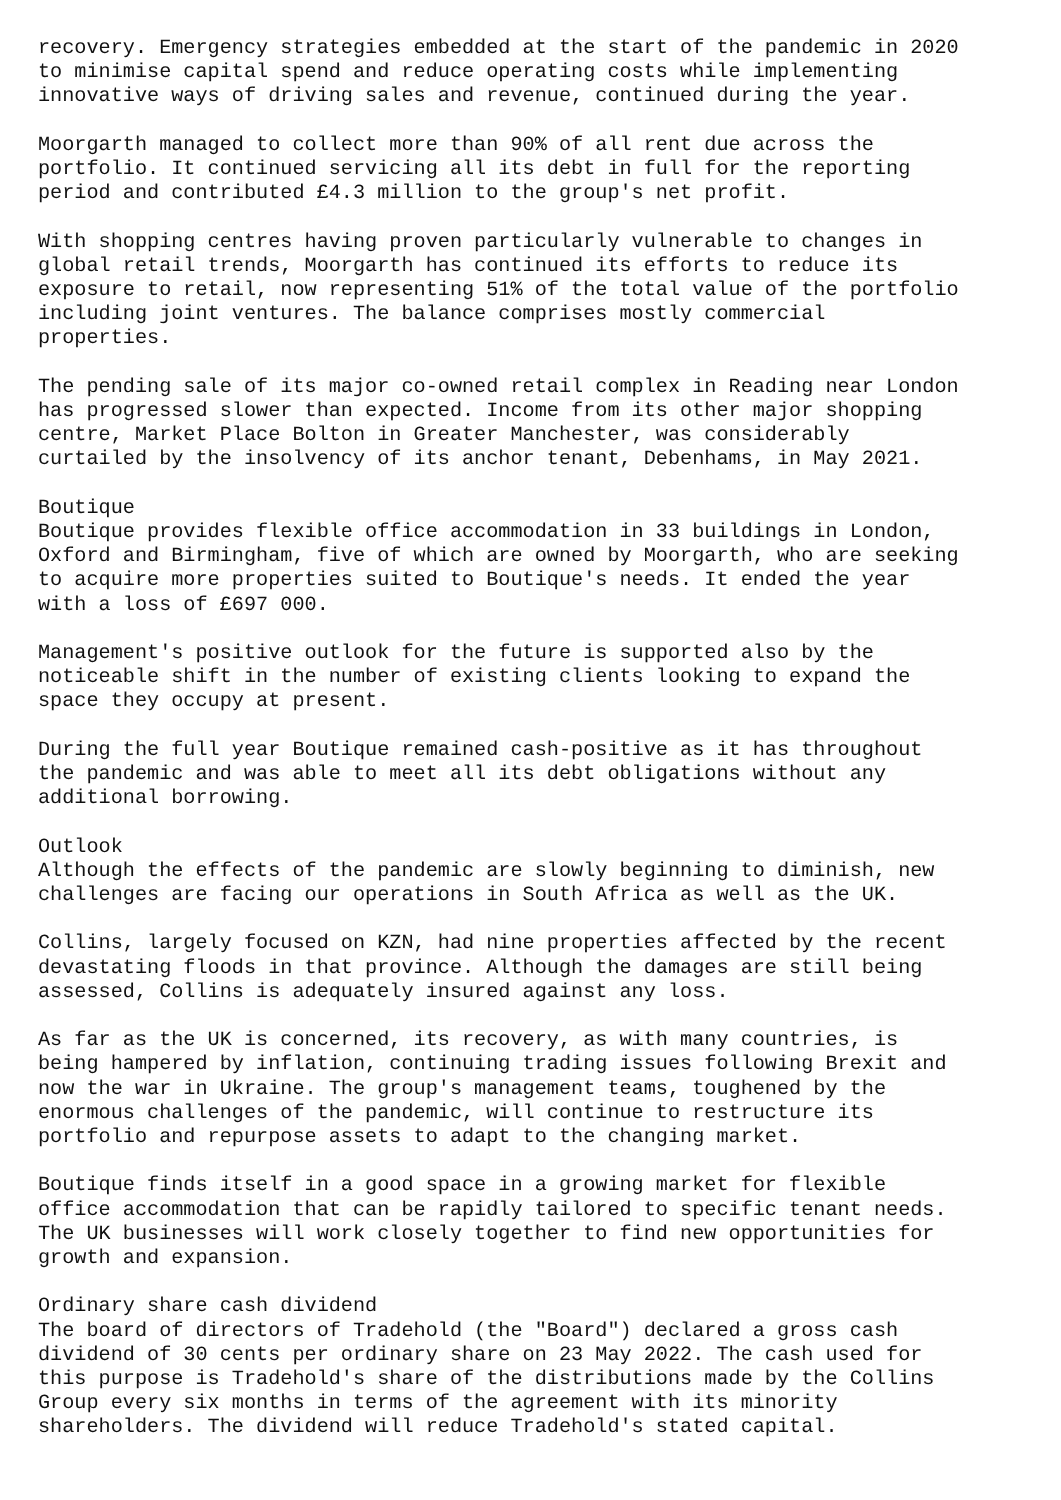recovery. Emergency strategies embedded at the start of the pandemic in 2020 to minimise capital spend and reduce operating costs while implementing innovative ways of driving sales and revenue, continued during the year.
Moorgarth managed to collect more than 90% of all rent due across the portfolio. It continued servicing all its debt in full for the reporting period and contributed £4.3 million to the group's net profit.
With shopping centres having proven particularly vulnerable to changes in global retail trends, Moorgarth has continued its efforts to reduce its exposure to retail, now representing 51% of the total value of the portfolio including joint ventures. The balance comprises mostly commercial properties.
The pending sale of its major co-owned retail complex in Reading near London has progressed slower than expected. Income from its other major shopping centre, Market Place Bolton in Greater Manchester, was considerably curtailed by the insolvency of its anchor tenant, Debenhams, in May 2021.
Boutique Boutique provides flexible office accommodation in 33 buildings in London, Oxford and Birmingham, five of which are owned by Moorgarth, who are seeking to acquire more properties suited to Boutique's needs. It ended the year with a loss of £697 000.
Management's positive outlook for the future is supported also by the noticeable shift in the number of existing clients looking to expand the space they occupy at present.
During the full year Boutique remained cash-positive as it has throughout the pandemic and was able to meet all its debt obligations without any additional borrowing.
Outlook Although the effects of the pandemic are slowly beginning to diminish, new challenges are facing our operations in South Africa as well as the UK.
Collins, largely focused on KZN, had nine properties affected by the recent devastating floods in that province. Although the damages are still being assessed, Collins is adequately insured against any loss.
As far as the UK is concerned, its recovery, as with many countries, is being hampered by inflation, continuing trading issues following Brexit and now the war in Ukraine. The group's management teams, toughened by the enormous challenges of the pandemic, will continue to restructure its portfolio and repurpose assets to adapt to the changing market.
Boutique finds itself in a good space in a growing market for flexible office accommodation that can be rapidly tailored to specific tenant needs. The UK businesses will work closely together to find new opportunities for growth and expansion.
Ordinary share cash dividend The board of directors of Tradehold (the "Board") declared a gross cash dividend of 30 cents per ordinary share on 23 May 2022. The cash used for this purpose is Tradehold's share of the distributions made by the Collins Group every six months in terms of the agreement with its minority shareholders. The dividend will reduce Tradehold's stated capital.